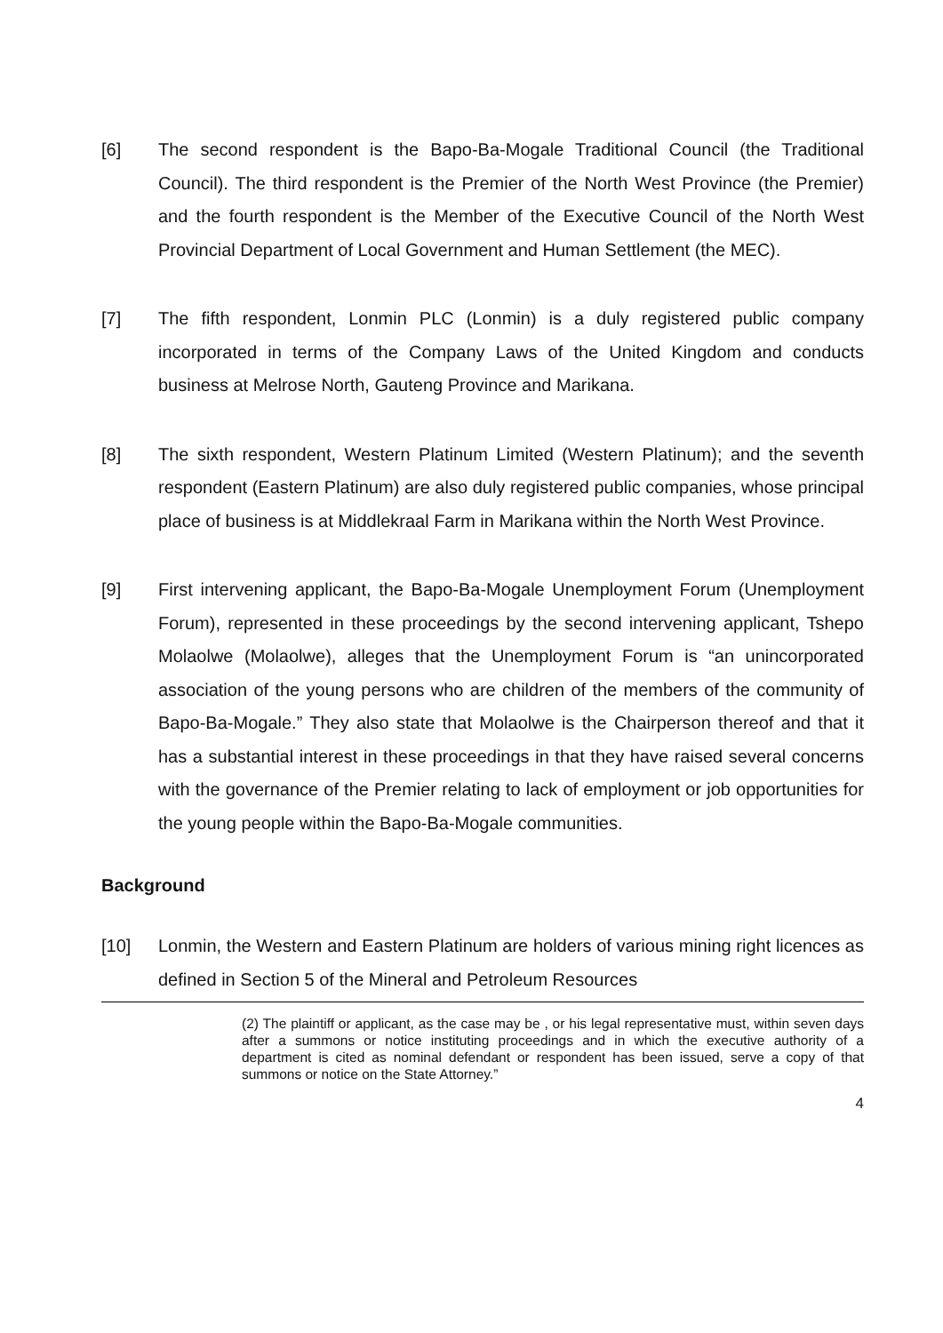[6] The second respondent is the Bapo-Ba-Mogale Traditional Council (the Traditional Council). The third respondent is the Premier of the North West Province (the Premier) and the fourth respondent is the Member of the Executive Council of the North West Provincial Department of Local Government and Human Settlement (the MEC).
[7] The fifth respondent, Lonmin PLC (Lonmin) is a duly registered public company incorporated in terms of the Company Laws of the United Kingdom and conducts business at Melrose North, Gauteng Province and Marikana.
[8] The sixth respondent, Western Platinum Limited (Western Platinum); and the seventh respondent (Eastern Platinum) are also duly registered public companies, whose principal place of business is at Middlekraal Farm in Marikana within the North West Province.
[9] First intervening applicant, the Bapo-Ba-Mogale Unemployment Forum (Unemployment Forum), represented in these proceedings by the second intervening applicant, Tshepo Molaolwe (Molaolwe), alleges that the Unemployment Forum is “an unincorporated association of the young persons who are children of the members of the community of Bapo-Ba-Mogale.” They also state that Molaolwe is the Chairperson thereof and that it has a substantial interest in these proceedings in that they have raised several concerns with the governance of the Premier relating to lack of employment or job opportunities for the young people within the Bapo-Ba-Mogale communities.
Background
[10] Lonmin, the Western and Eastern Platinum are holders of various mining right licences as defined in Section 5 of the Mineral and Petroleum Resources
(2) The plaintiff or applicant, as the case may be , or his legal representative must, within seven days after a summons or notice instituting proceedings and in which the executive authority of a department is cited as nominal defendant or respondent has been issued, serve a copy of that summons or notice on the State Attorney.”
4